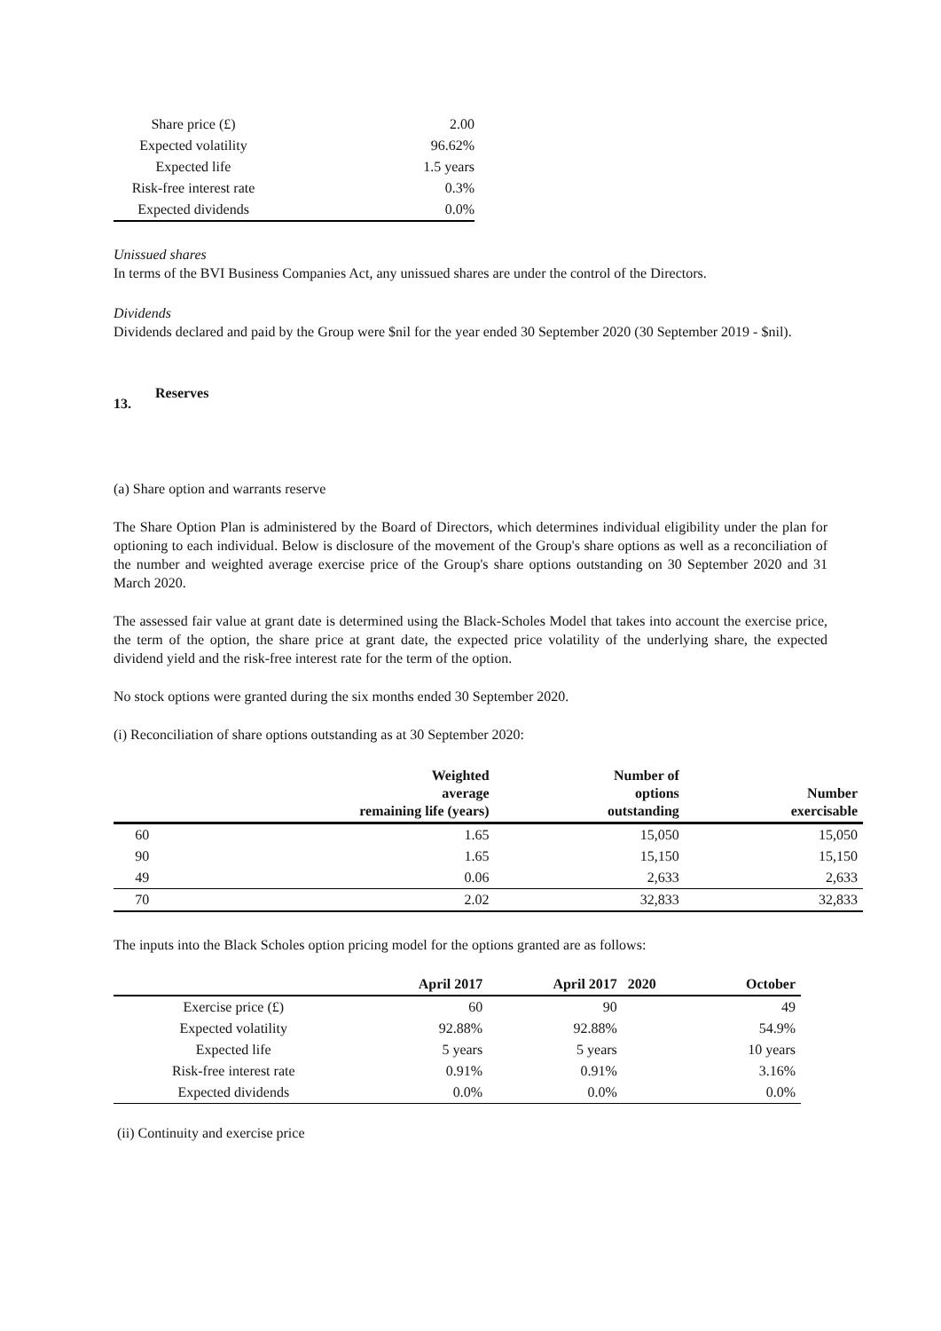| Share price (£) | 2.00 |
| Expected volatility | 96.62% |
| Expected life | 1.5 years |
| Risk-free interest rate | 0.3% |
| Expected dividends | 0.0% |
Unissued shares
In terms of the BVI Business Companies Act, any unissued shares are under the control of the Directors.
Dividends
Dividends declared and paid by the Group were $nil for the year ended 30 September 2020 (30 September 2019 - $nil).
13. Reserves
(a) Share option and warrants reserve
The Share Option Plan is administered by the Board of Directors, which determines individual eligibility under the plan for optioning to each individual. Below is disclosure of the movement of the Group's share options as well as a reconciliation of the number and weighted average exercise price of the Group's share options outstanding on 30 September 2020 and 31 March 2020.
The assessed fair value at grant date is determined using the Black-Scholes Model that takes into account the exercise price, the term of the option, the share price at grant date, the expected price volatility of the underlying share, the expected dividend yield and the risk-free interest rate for the term of the option.
No stock options were granted during the six months ended 30 September 2020.
(i) Reconciliation of share options outstanding as at 30 September 2020:
| | Weighted average remaining life (years) | Number of options outstanding | Number exercisable |
| --- | --- | --- | --- |
| 60 | 1.65 | 15,050 | 15,050 |
| 90 | 1.65 | 15,150 | 15,150 |
| 49 | 0.06 | 2,633 | 2,633 |
| 70 | 2.02 | 32,833 | 32,833 |
The inputs into the Black Scholes option pricing model for the options granted are as follows:
| | April 2017 | April 2017 | 2020 | October |
| --- | --- | --- | --- | --- |
| Exercise price (£) | 60 | 90 | | 49 |
| Expected volatility | 92.88% | 92.88% | | 54.9% |
| Expected life | 5 years | 5 years | | 10 years |
| Risk-free interest rate | 0.91% | 0.91% | | 3.16% |
| Expected dividends | 0.0% | 0.0% | | 0.0% |
(ii) Continuity and exercise price